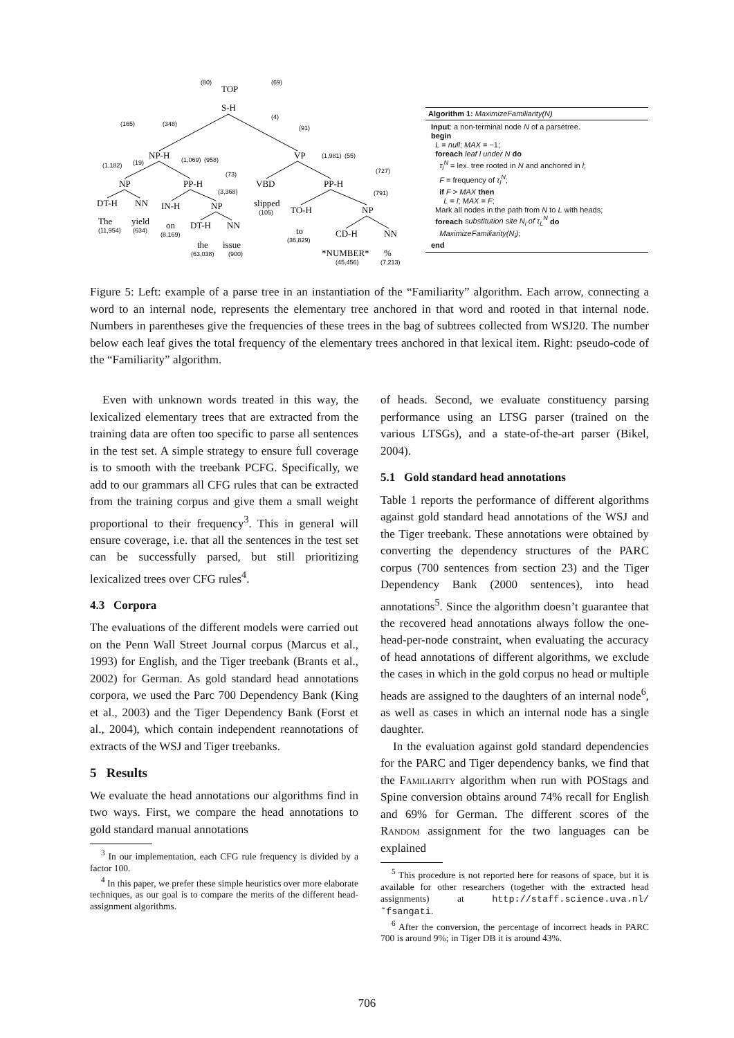TOP
S-H
NP-H
VP
NP
PP-H
VBD
PP-H
DT-H
NN
IN-H
NP
slipped
TO-H
NP
The
yield
on
DT-H
NN
to
CD-H
NN
the
issue
*NUMBER*
%
(80)
(69)
(165)
(348)
(4)
(91)
(1,182)
(19)
(1,069)
(958)
(1,981)
(55)
(73)
(727)
(3,368)
(791)
(105)
(11,954)
(634)
(8,169)
(36,829)
(63,038)
(900)
(45,456)
(7,213)
Algorithm 1: MaximizeFamiliarity(N)
Input: a non-terminal node N of a parsetree.
begin
L = null; MAX = −1;
foreach leaf l under N do
τ<sub>l</sub><sup>N</sup> = lex. tree rooted in N and anchored in l;
F = frequency of τ<sub>l</sub><sup>N</sup>;
if F > MAX then
L = l; MAX = F;
Mark all nodes in the path from N to L with heads;
foreach substitution site N<sub>i</sub> of τ<sub>L</sub><sup>N</sup> do
MaximizeFamiliarity(N<sub>i</sub>);
end
Figure 5: Left: example of a parse tree in an instantiation of the “Familiarity” algorithm. Each arrow, connecting a word to an internal node, represents the elementary tree anchored in that word and rooted in that internal node. Numbers in parentheses give the frequencies of these trees in the bag of subtrees collected from WSJ20. The number below each leaf gives the total frequency of the elementary trees anchored in that lexical item. Right: pseudo-code of the “Familiarity” algorithm.
Even with unknown words treated in this way, the lexicalized elementary trees that are extracted from the training data are often too specific to parse all sentences in the test set. A simple strategy to ensure full coverage is to smooth with the treebank PCFG. Specifically, we add to our grammars all CFG rules that can be extracted from the training corpus and give them a small weight proportional to their frequency<sup>3</sup>. This in general will ensure coverage, i.e. that all the sentences in the test set can be successfully parsed, but still prioritizing lexicalized trees over CFG rules<sup>4</sup>.
4.3 Corpora
The evaluations of the different models were carried out on the Penn Wall Street Journal corpus (Marcus et al., 1993) for English, and the Tiger treebank (Brants et al., 2002) for German. As gold standard head annotations corpora, we used the Parc 700 Dependency Bank (King et al., 2003) and the Tiger Dependency Bank (Forst et al., 2004), which contain independent reannotations of extracts of the WSJ and Tiger treebanks.
5 Results
We evaluate the head annotations our algorithms find in two ways. First, we compare the head annotations to gold standard manual annotations
<sup>3</sup> In our implementation, each CFG rule frequency is divided by a factor 100.
<sup>4</sup> In this paper, we prefer these simple heuristics over more elaborate techniques, as our goal is to compare the merits of the different head-assignment algorithms.
of heads. Second, we evaluate constituency parsing performance using an LTSG parser (trained on the various LTSGs), and a state-of-the-art parser (Bikel, 2004).
5.1 Gold standard head annotations
Table 1 reports the performance of different algorithms against gold standard head annotations of the WSJ and the Tiger treebank. These annotations were obtained by converting the dependency structures of the PARC corpus (700 sentences from section 23) and the Tiger Dependency Bank (2000 sentences), into head annotations<sup>5</sup>. Since the algorithm doesn’t guarantee that the recovered head annotations always follow the one-head-per-node constraint, when evaluating the accuracy of head annotations of different algorithms, we exclude the cases in which in the gold corpus no head or multiple heads are assigned to the daughters of an internal node<sup>6</sup>, as well as cases in which an internal node has a single daughter.
In the evaluation against gold standard dependencies for the PARC and Tiger dependency banks, we find that the Familiarity algorithm when run with POStags and Spine conversion obtains around 74% recall for English and 69% for German. The different scores of the Random assignment for the two languages can be explained
<sup>5</sup> This procedure is not reported here for reasons of space, but it is available for other researchers (together with the extracted head assignments) at http://staff.science.uva.nl/˜fsangati.
<sup>6</sup> After the conversion, the percentage of incorrect heads in PARC 700 is around 9%; in Tiger DB it is around 43%.
706